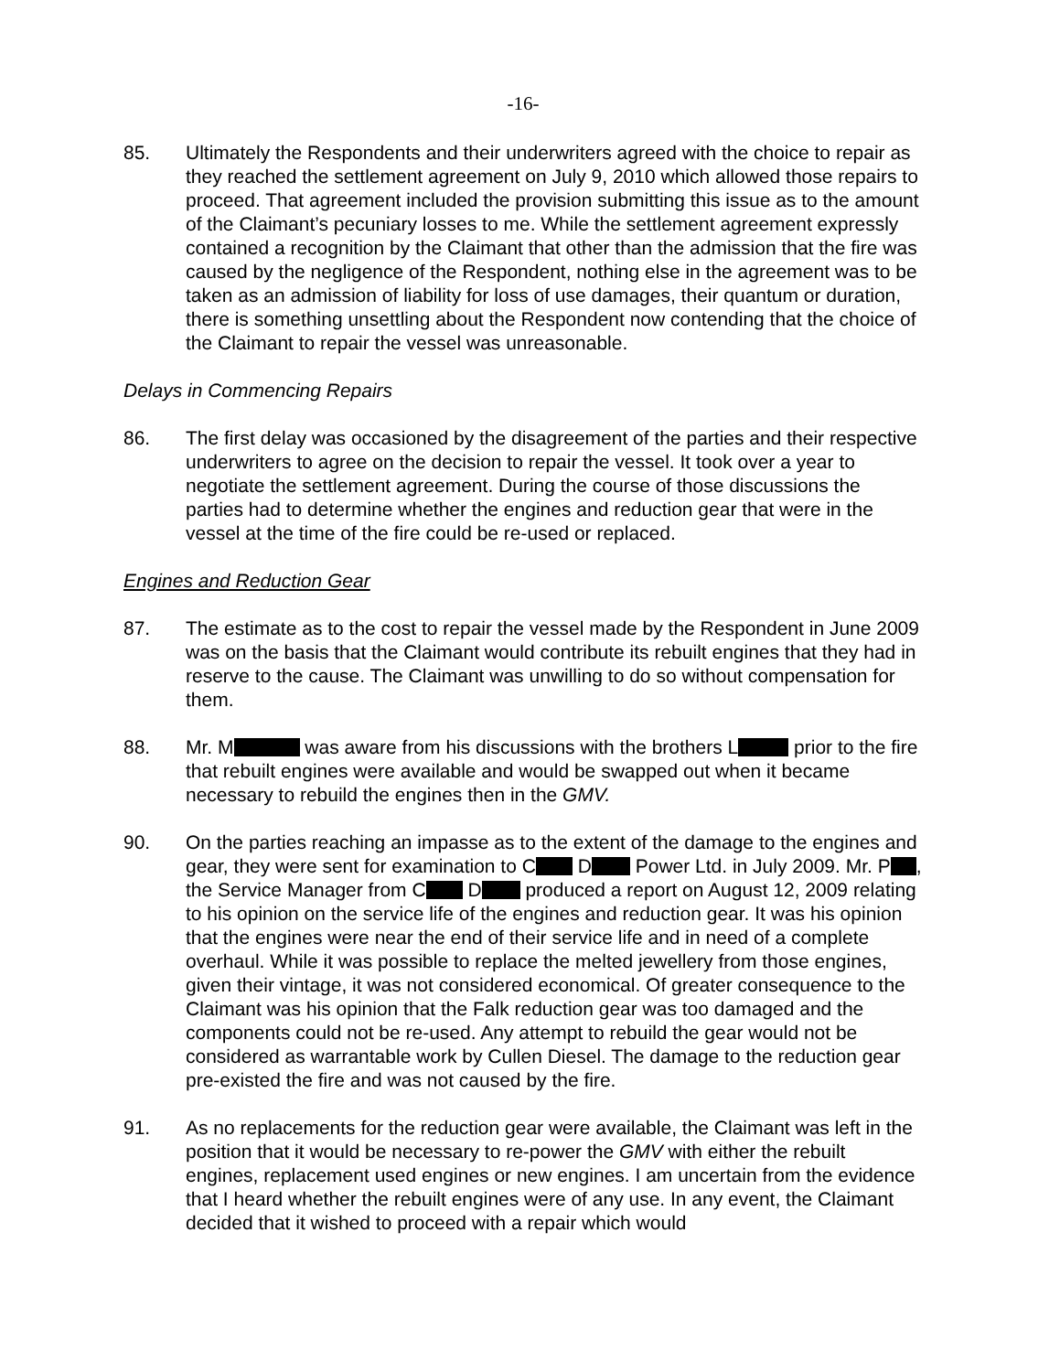-16-
85. Ultimately the Respondents and their underwriters agreed with the choice to repair as they reached the settlement agreement on July 9, 2010 which allowed those repairs to proceed. That agreement included the provision submitting this issue as to the amount of the Claimant’s pecuniary losses to me. While the settlement agreement expressly contained a recognition by the Claimant that other than the admission that the fire was caused by the negligence of the Respondent, nothing else in the agreement was to be taken as an admission of liability for loss of use damages, their quantum or duration, there is something unsettling about the Respondent now contending that the choice of the Claimant to repair the vessel was unreasonable.
Delays in Commencing Repairs
86. The first delay was occasioned by the disagreement of the parties and their respective underwriters to agree on the decision to repair the vessel. It took over a year to negotiate the settlement agreement. During the course of those discussions the parties had to determine whether the engines and reduction gear that were in the vessel at the time of the fire could be re-used or replaced.
Engines and Reduction Gear
87. The estimate as to the cost to repair the vessel made by the Respondent in June 2009 was on the basis that the Claimant would contribute its rebuilt engines that they had in reserve to the cause. The Claimant was unwilling to do so without compensation for them.
88. Mr. M was aware from his discussions with the brothers L prior to the fire that rebuilt engines were available and would be swapped out when it became necessary to rebuild the engines then in the GMV.
90. On the parties reaching an impasse as to the extent of the damage to the engines and gear, they were sent for examination to C D Power Ltd. in July 2009. Mr. P , the Service Manager from C D produced a report on August 12, 2009 relating to his opinion on the service life of the engines and reduction gear. It was his opinion that the engines were near the end of their service life and in need of a complete overhaul. While it was possible to replace the melted jewellery from those engines, given their vintage, it was not considered economical. Of greater consequence to the Claimant was his opinion that the Falk reduction gear was too damaged and the components could not be re-used. Any attempt to rebuild the gear would not be considered as warrantable work by Cullen Diesel. The damage to the reduction gear pre-existed the fire and was not caused by the fire.
91. As no replacements for the reduction gear were available, the Claimant was left in the position that it would be necessary to re-power the GMV with either the rebuilt engines, replacement used engines or new engines. I am uncertain from the evidence that I heard whether the rebuilt engines were of any use. In any event, the Claimant decided that it wished to proceed with a repair which would